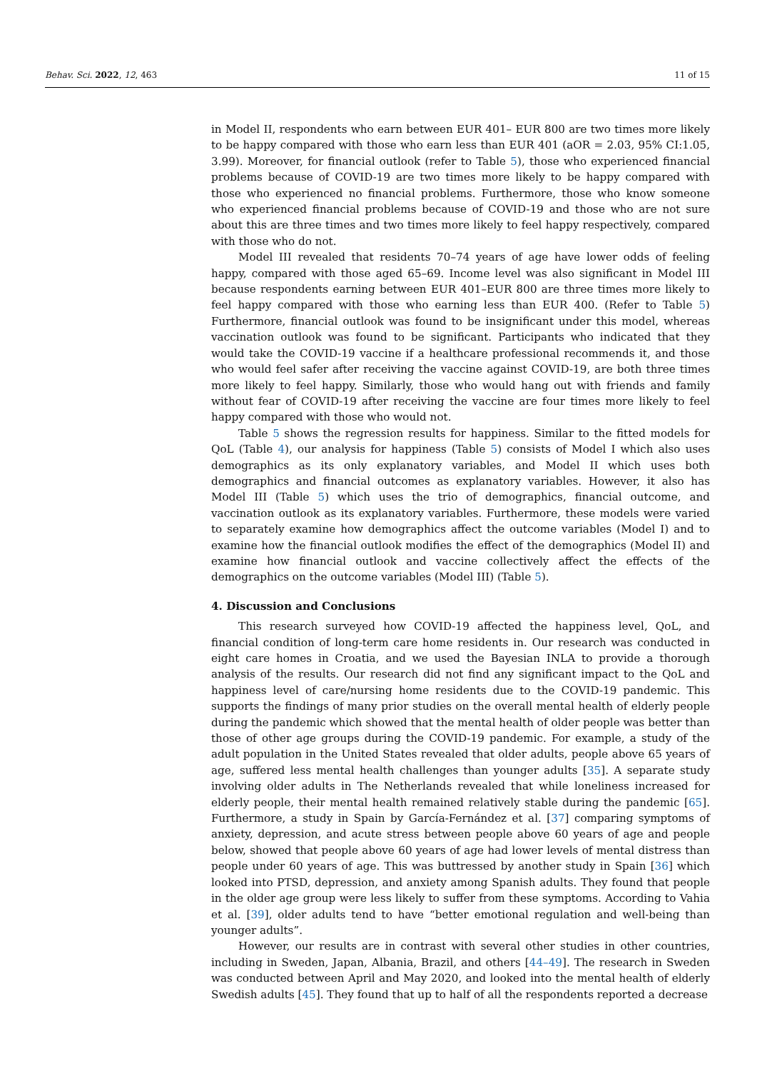Behav. Sci. 2022, 12, 463 11 of 15
in Model II, respondents who earn between EUR 401– EUR 800 are two times more likely to be happy compared with those who earn less than EUR 401 (aOR = 2.03, 95% CI:1.05, 3.99). Moreover, for financial outlook (refer to Table 5), those who experienced financial problems because of COVID-19 are two times more likely to be happy compared with those who experienced no financial problems. Furthermore, those who know someone who experienced financial problems because of COVID-19 and those who are not sure about this are three times and two times more likely to feel happy respectively, compared with those who do not.
Model III revealed that residents 70–74 years of age have lower odds of feeling happy, compared with those aged 65–69. Income level was also significant in Model III because respondents earning between EUR 401–EUR 800 are three times more likely to feel happy compared with those who earning less than EUR 400. (Refer to Table 5) Furthermore, financial outlook was found to be insignificant under this model, whereas vaccination outlook was found to be significant. Participants who indicated that they would take the COVID-19 vaccine if a healthcare professional recommends it, and those who would feel safer after receiving the vaccine against COVID-19, are both three times more likely to feel happy. Similarly, those who would hang out with friends and family without fear of COVID-19 after receiving the vaccine are four times more likely to feel happy compared with those who would not.
Table 5 shows the regression results for happiness. Similar to the fitted models for QoL (Table 4), our analysis for happiness (Table 5) consists of Model I which also uses demographics as its only explanatory variables, and Model II which uses both demographics and financial outcomes as explanatory variables. However, it also has Model III (Table 5) which uses the trio of demographics, financial outcome, and vaccination outlook as its explanatory variables. Furthermore, these models were varied to separately examine how demographics affect the outcome variables (Model I) and to examine how the financial outlook modifies the effect of the demographics (Model II) and examine how financial outlook and vaccine collectively affect the effects of the demographics on the outcome variables (Model III) (Table 5).
4. Discussion and Conclusions
This research surveyed how COVID-19 affected the happiness level, QoL, and financial condition of long-term care home residents in. Our research was conducted in eight care homes in Croatia, and we used the Bayesian INLA to provide a thorough analysis of the results. Our research did not find any significant impact to the QoL and happiness level of care/nursing home residents due to the COVID-19 pandemic. This supports the findings of many prior studies on the overall mental health of elderly people during the pandemic which showed that the mental health of older people was better than those of other age groups during the COVID-19 pandemic. For example, a study of the adult population in the United States revealed that older adults, people above 65 years of age, suffered less mental health challenges than younger adults [35]. A separate study involving older adults in The Netherlands revealed that while loneliness increased for elderly people, their mental health remained relatively stable during the pandemic [65]. Furthermore, a study in Spain by García-Fernández et al. [37] comparing symptoms of anxiety, depression, and acute stress between people above 60 years of age and people below, showed that people above 60 years of age had lower levels of mental distress than people under 60 years of age. This was buttressed by another study in Spain [36] which looked into PTSD, depression, and anxiety among Spanish adults. They found that people in the older age group were less likely to suffer from these symptoms. According to Vahia et al. [39], older adults tend to have “better emotional regulation and well-being than younger adults”.
However, our results are in contrast with several other studies in other countries, including in Sweden, Japan, Albania, Brazil, and others [44–49]. The research in Sweden was conducted between April and May 2020, and looked into the mental health of elderly Swedish adults [45]. They found that up to half of all the respondents reported a decrease